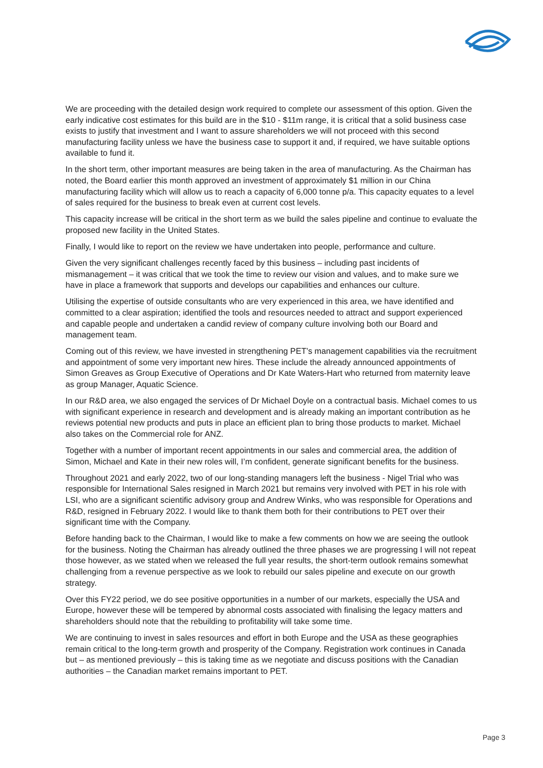We are proceeding with the detailed design work required to complete our assessment of this option. Given the early indicative cost estimates for this build are in the $10 - $11m range, it is critical that a solid business case exists to justify that investment and I want to assure shareholders we will not proceed with this second manufacturing facility unless we have the business case to support it and, if required, we have suitable options available to fund it.
In the short term, other important measures are being taken in the area of manufacturing. As the Chairman has noted, the Board earlier this month approved an investment of approximately $1 million in our China manufacturing facility which will allow us to reach a capacity of 6,000 tonne p/a. This capacity equates to a level of sales required for the business to break even at current cost levels.
This capacity increase will be critical in the short term as we build the sales pipeline and continue to evaluate the proposed new facility in the United States.
Finally, I would like to report on the review we have undertaken into people, performance and culture.
Given the very significant challenges recently faced by this business – including past incidents of mismanagement – it was critical that we took the time to review our vision and values, and to make sure we have in place a framework that supports and develops our capabilities and enhances our culture.
Utilising the expertise of outside consultants who are very experienced in this area, we have identified and committed to a clear aspiration; identified the tools and resources needed to attract and support experienced and capable people and undertaken a candid review of company culture involving both our Board and management team.
Coming out of this review, we have invested in strengthening PET’s management capabilities via the recruitment and appointment of some very important new hires. These include the already announced appointments of Simon Greaves as Group Executive of Operations and Dr Kate Waters-Hart who returned from maternity leave as group Manager, Aquatic Science.
In our R&D area, we also engaged the services of Dr Michael Doyle on a contractual basis. Michael comes to us with significant experience in research and development and is already making an important contribution as he reviews potential new products and puts in place an efficient plan to bring those products to market. Michael also takes on the Commercial role for ANZ.
Together with a number of important recent appointments in our sales and commercial area, the addition of Simon, Michael and Kate in their new roles will, I’m confident, generate significant benefits for the business.
Throughout 2021 and early 2022, two of our long-standing managers left the business - Nigel Trial who was responsible for International Sales resigned in March 2021 but remains very involved with PET in his role with LSI, who are a significant scientific advisory group and Andrew Winks, who was responsible for Operations and R&D, resigned in February 2022. I would like to thank them both for their contributions to PET over their significant time with the Company.
Before handing back to the Chairman, I would like to make a few comments on how we are seeing the outlook for the business. Noting the Chairman has already outlined the three phases we are progressing I will not repeat those however, as we stated when we released the full year results, the short-term outlook remains somewhat challenging from a revenue perspective as we look to rebuild our sales pipeline and execute on our growth strategy.
Over this FY22 period, we do see positive opportunities in a number of our markets, especially the USA and Europe, however these will be tempered by abnormal costs associated with finalising the legacy matters and shareholders should note that the rebuilding to profitability will take some time.
We are continuing to invest in sales resources and effort in both Europe and the USA as these geographies remain critical to the long-term growth and prosperity of the Company. Registration work continues in Canada but – as mentioned previously – this is taking time as we negotiate and discuss positions with the Canadian authorities – the Canadian market remains important to PET.
Page 3